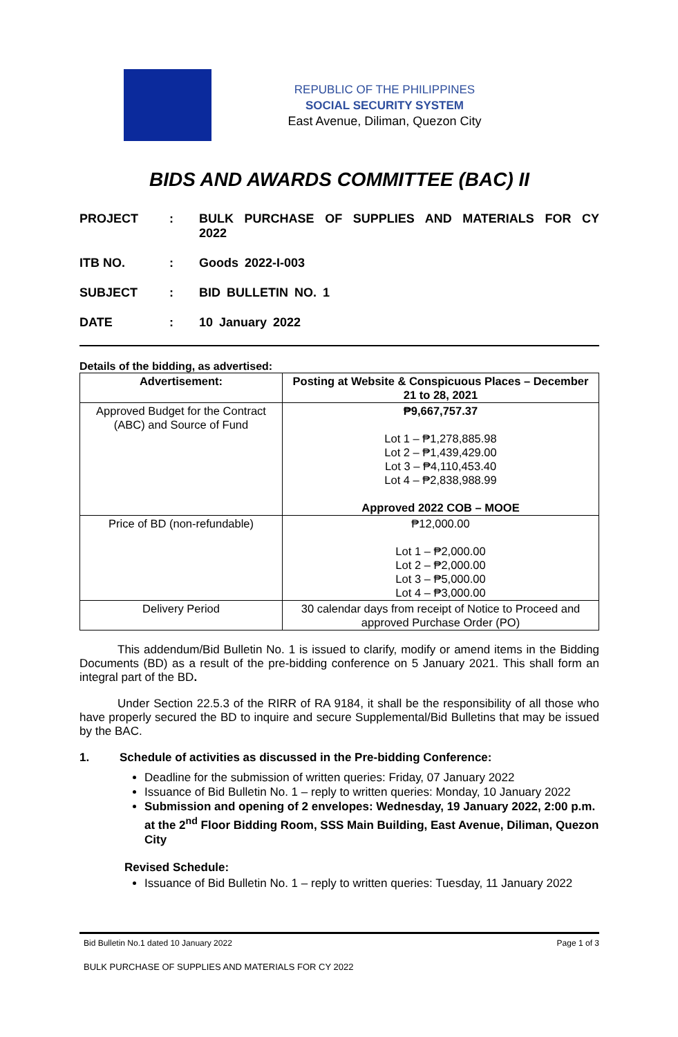REPUBLIC OF THE PHILIPPINES
SOCIAL SECURITY SYSTEM
East Avenue, Diliman, Quezon City
BIDS AND AWARDS COMMITTEE (BAC) II
PROJECT : BULK PURCHASE OF SUPPLIES AND MATERIALS FOR CY 2022
ITB NO. : Goods 2022-I-003
SUBJECT : BID BULLETIN NO. 1
DATE : 10 January 2022
Details of the bidding, as advertised:
| Advertisement: | Posting at Website & Conspicuous Places – December 21 to 28, 2021 |
| --- | --- |
| Approved Budget for the Contract (ABC) and Source of Fund | ₱9,667,757.37 Lot 1 – ₱1,278,885.98 Lot 2 – ₱1,439,429.00 Lot 3 – ₱4,110,453.40 Lot 4 – ₱2,838,988.99 Approved 2022 COB – MOOE |
| Price of BD (non-refundable) | ₱12,000.00 Lot 1 – ₱2,000.00 Lot 2 – ₱2,000.00 Lot 3 – ₱5,000.00 Lot 4 – ₱3,000.00 |
| Delivery Period | 30 calendar days from receipt of Notice to Proceed and approved Purchase Order (PO) |
This addendum/Bid Bulletin No. 1 is issued to clarify, modify or amend items in the Bidding Documents (BD) as a result of the pre-bidding conference on 5 January 2021. This shall form an integral part of the BD.
Under Section 22.5.3 of the RIRR of RA 9184, it shall be the responsibility of all those who have properly secured the BD to inquire and secure Supplemental/Bid Bulletins that may be issued by the BAC.
1. Schedule of activities as discussed in the Pre-bidding Conference:
Deadline for the submission of written queries: Friday, 07 January 2022
Issuance of Bid Bulletin No. 1 – reply to written queries: Monday, 10 January 2022
Submission and opening of 2 envelopes: Wednesday, 19 January 2022, 2:00 p.m. at the 2<sup>nd</sup> Floor Bidding Room, SSS Main Building, East Avenue, Diliman, Quezon City
Revised Schedule:
Issuance of Bid Bulletin No. 1 – reply to written queries: Tuesday, 11 January 2022
Bid Bulletin No.1 dated 10 January 2022 Page 1 of 3
BULK PURCHASE OF SUPPLIES AND MATERIALS FOR CY 2022